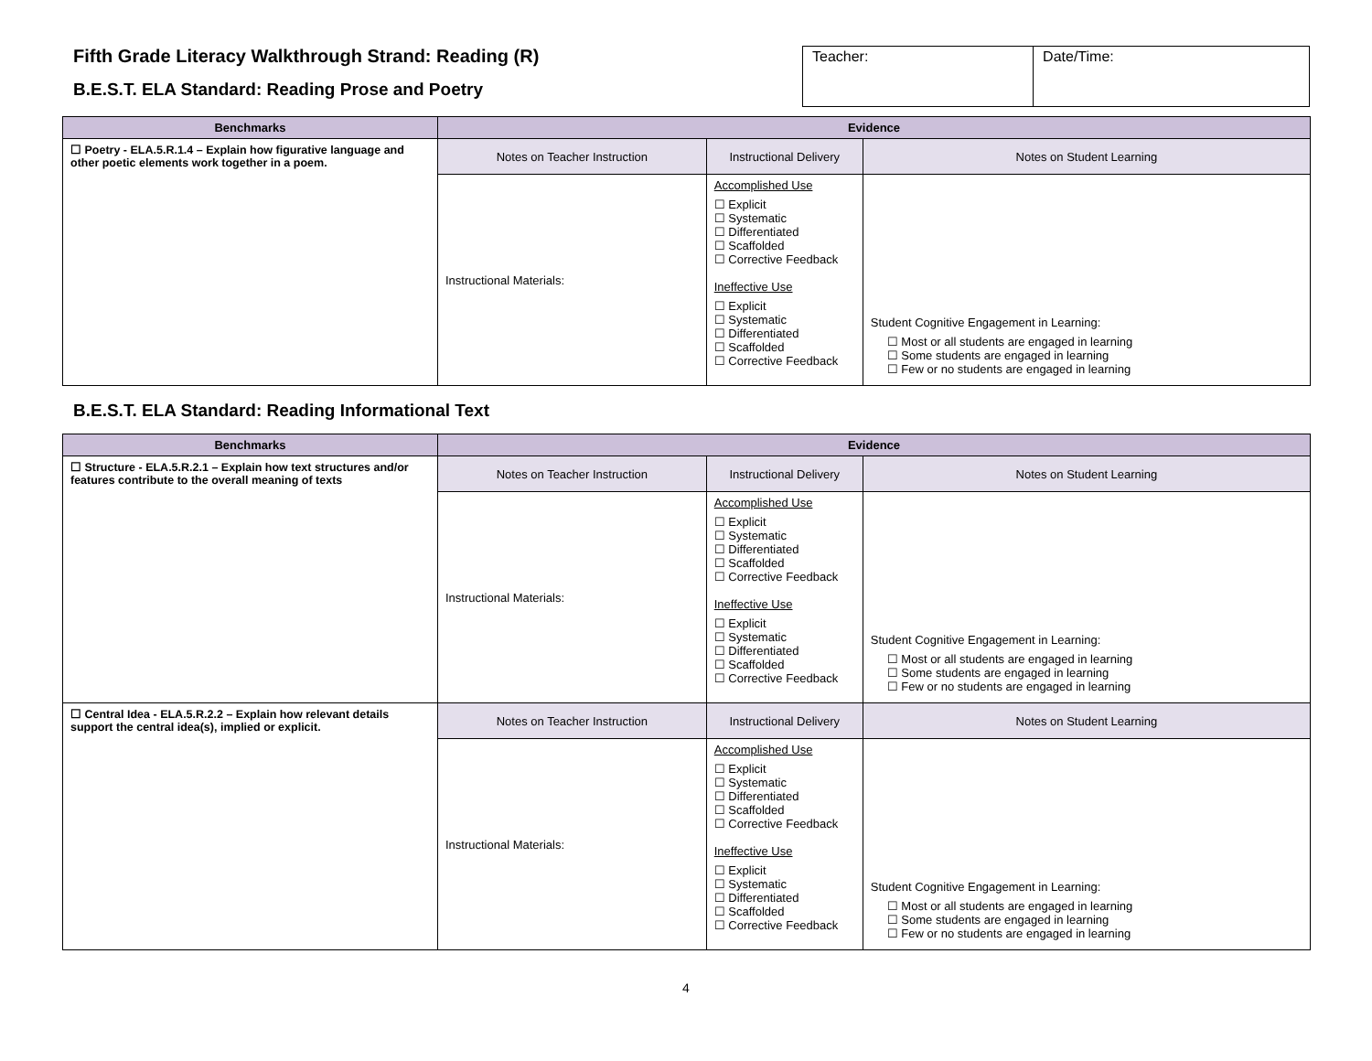Fifth Grade Literacy Walkthrough Strand: Reading (R)
B.E.S.T. ELA Standard: Reading Prose and Poetry
| Teacher: | Date/Time: |
| Benchmarks | Evidence | | |
| --- | --- | --- | --- |
| ☐ Poetry - ELA.5.R.1.4 – Explain how figurative language and other poetic elements work together in a poem. | Notes on Teacher Instruction | Instructional Delivery | Notes on Student Learning |
| | Instructional Materials: | Accomplished Use ☐ Explicit ☐ Systematic ☐ Differentiated ☐ Scaffolded ☐ Corrective Feedback Ineffective Use ☐ Explicit ☐ Systematic ☐ Differentiated ☐ Scaffolded ☐ Corrective Feedback | Student Cognitive Engagement in Learning: ☐ Most or all students are engaged in learning ☐ Some students are engaged in learning ☐ Few or no students are engaged in learning |
B.E.S.T. ELA Standard: Reading Informational Text
| Benchmarks | Evidence | | |
| --- | --- | --- | --- |
| ☐ Structure - ELA.5.R.2.1 – Explain how text structures and/or features contribute to the overall meaning of texts | Notes on Teacher Instruction | Instructional Delivery | Notes on Student Learning |
| | Instructional Materials: | Accomplished Use ☐ Explicit ☐ Systematic ☐ Differentiated ☐ Scaffolded ☐ Corrective Feedback Ineffective Use ☐ Explicit ☐ Systematic ☐ Differentiated ☐ Scaffolded ☐ Corrective Feedback | Student Cognitive Engagement in Learning: ☐ Most or all students are engaged in learning ☐ Some students are engaged in learning ☐ Few or no students are engaged in learning |
| ☐ Central Idea - ELA.5.R.2.2 – Explain how relevant details support the central idea(s), implied or explicit. | Notes on Teacher Instruction | Instructional Delivery | Notes on Student Learning |
| | Instructional Materials: | Accomplished Use ☐ Explicit ☐ Systematic ☐ Differentiated ☐ Scaffolded ☐ Corrective Feedback Ineffective Use ☐ Explicit ☐ Systematic ☐ Differentiated ☐ Scaffolded ☐ Corrective Feedback | Student Cognitive Engagement in Learning: ☐ Most or all students are engaged in learning ☐ Some students are engaged in learning ☐ Few or no students are engaged in learning |
4